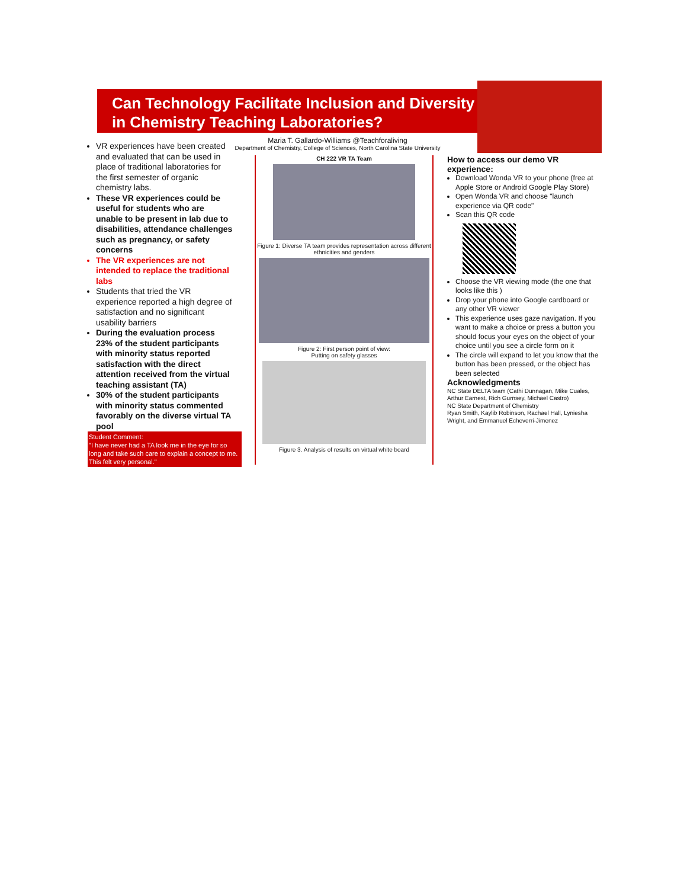Can Technology Facilitate Inclusion and Diversity in Chemistry Teaching Laboratories?
Maria T. Gallardo-Williams @Teachforaliving
Department of Chemistry, College of Sciences, North Carolina State University
VR experiences have been created and evaluated that can be used in place of traditional laboratories for the first semester of organic chemistry labs.
These VR experiences could be useful for students who are unable to be present in lab due to disabilities, attendance challenges such as pregnancy, or safety concerns
The VR experiences are not intended to replace the traditional labs
Students that tried the VR experience reported a high degree of satisfaction and no significant usability barriers
During the evaluation process 23% of the student participants with minority status reported satisfaction with the direct attention received from the virtual teaching assistant (TA)
30% of the student participants with minority status commented favorably on the diverse virtual TA pool
Student Comment:
"I have never had a TA look me in the eye for so long and take such care to explain a concept to me. This felt very personal."
CH 222 VR TA Team
Figure 1: Diverse TA team provides representation across different ethnicities and genders
Figure 2: First person point of view:
Putting on safety glasses
Figure 3. Analysis of results on virtual white board
How to access our demo VR experience:
Download Wonda VR to your phone (free at Apple Store or Android Google Play Store)
Open Wonda VR and choose "launch experience via QR code"
Scan this QR code
Choose the VR viewing mode (the one that looks like this )
Drop your phone into Google cardboard or any other VR viewer
This experience uses gaze navigation. If you want to make a choice or press a button you should focus your eyes on the object of your choice until you see a circle form on it
The circle will expand to let you know that the button has been pressed, or the object has been selected
Acknowledgments
NC State DELTA team (Cathi Dunnagan, Mike Cuales, Arthur Earnest, Rich Gurnsey, Michael Castro)
NC State Department of Chemistry
Ryan Smith, Kaylib Robinson, Rachael Hall, Lyniesha Wright, and Emmanuel Echeverri-Jimenez